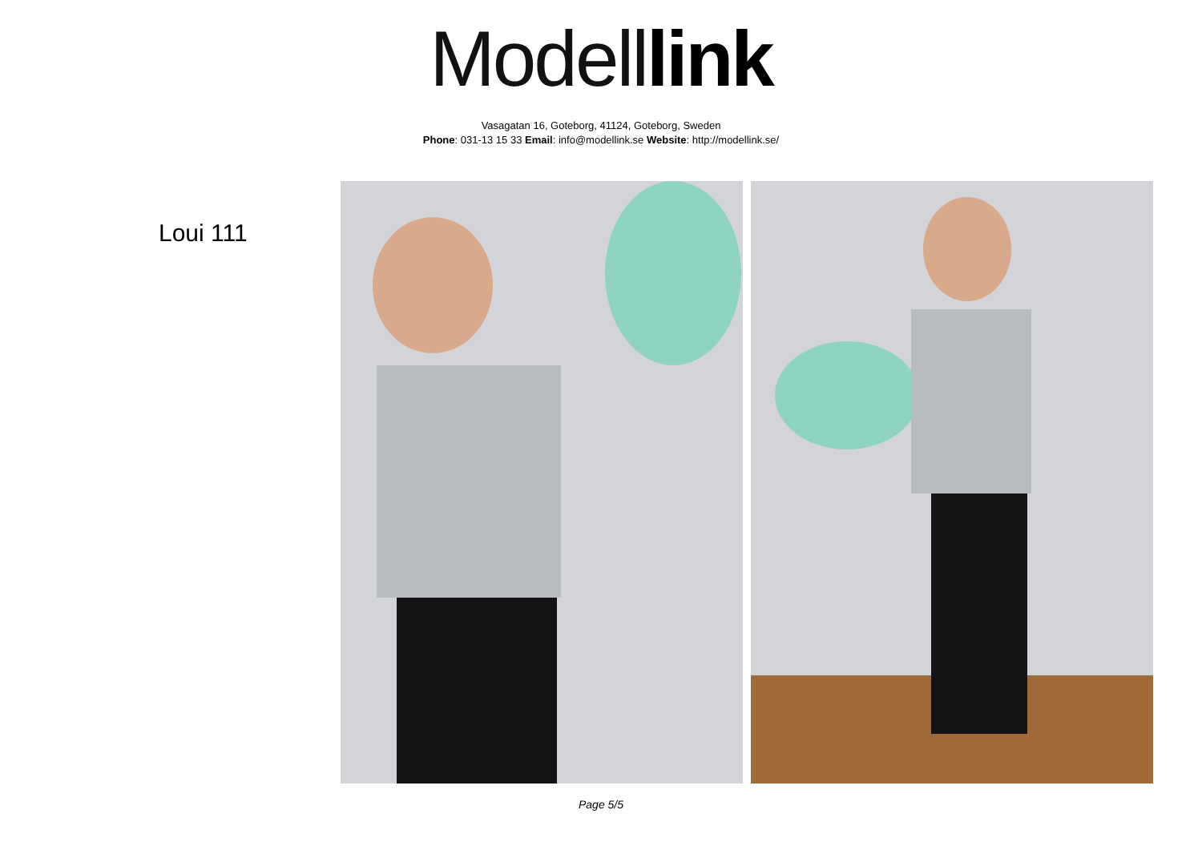Modell link
Vasagatan 16, Goteborg, 41124, Goteborg, Sweden
Phone: 031-13 15 33 Email: info@modellink.se Website: http://modellink.se/
Loui 111
Page 5/5